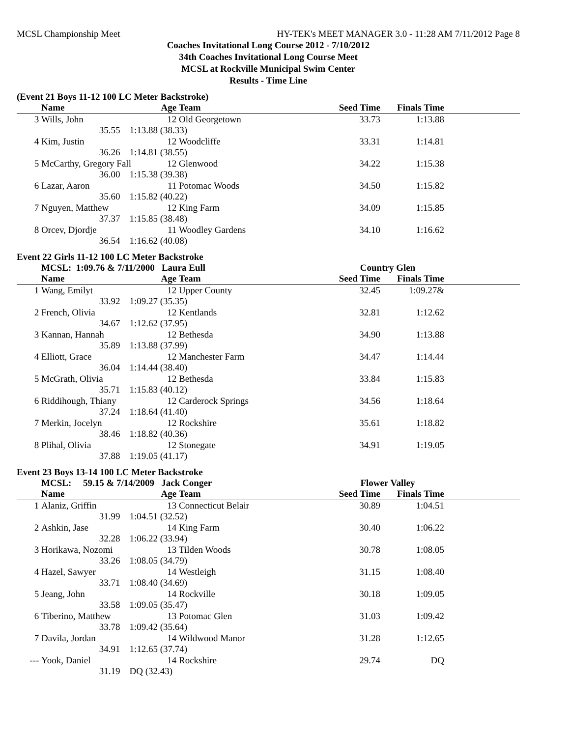MCSL Championship Meet HY-TEK's MEET MANAGER 3.0 - 11:28 AM 7/11/2012 Page 8
Coaches Invitational Long Course 2012 - 7/10/2012
34th Coaches Invitational Long Course Meet
MCSL at Rockville Municipal Swim Center
Results - Time Line
(Event 21 Boys 11-12 100 LC Meter Backstroke)
| | Name | Age | Team | Seed Time | Finals Time | |
| --- | --- | --- | --- | --- | --- | --- |
| 3 | Wills, John 12 | | Old Georgetown | 33.73 | 1:13.88 | |
| | 35.55 | 1:13.88 (38.33) | | | | |
| 4 | Kim, Justin 12 | | Woodcliffe | 33.31 | 1:14.81 | |
| | 36.26 | 1:14.81 (38.55) | | | | |
| 5 | McCarthy, Gregory Fall 12 | | Glenwood | 34.22 | 1:15.38 | |
| | 36.00 | 1:15.38 (39.38) | | | | |
| 6 | Lazar, Aaron 11 | | Potomac Woods | 34.50 | 1:15.82 | |
| | 35.60 | 1:15.82 (40.22) | | | | |
| 7 | Nguyen, Matthew 12 | | King Farm | 34.09 | 1:15.85 | |
| | 37.37 | 1:15.85 (38.48) | | | | |
| 8 | Orcev, Djordje 11 | | Woodley Gardens | 34.10 | 1:16.62 | |
| | 36.54 | 1:16.62 (40.08) | | | | |
Event 22 Girls 11-12 100 LC Meter Backstroke
| | MCSL: 1:09.76 & 7/11/2000 Laura Eull | | | Country Glen | | |
| | Name | Age | Team | Seed Time | Finals Time | |
| 1 | Wang, Emilyt 12 | | Upper County | 32.45 | 1:09.27& | |
| | 33.92 | 1:09.27 (35.35) | | | | |
| 2 | French, Olivia 12 | | Kentlands | 32.81 | 1:12.62 | |
| | 34.67 | 1:12.62 (37.95) | | | | |
| 3 | Kannan, Hannah 12 | | Bethesda | 34.90 | 1:13.88 | |
| | 35.89 | 1:13.88 (37.99) | | | | |
| 4 | Elliott, Grace 12 | | Manchester Farm | 34.47 | 1:14.44 | |
| | 36.04 | 1:14.44 (38.40) | | | | |
| 5 | McGrath, Olivia 12 | | Bethesda | 33.84 | 1:15.83 | |
| | 35.71 | 1:15.83 (40.12) | | | | |
| 6 | Riddihough, Thiany 12 | | Carderock Springs | 34.56 | 1:18.64 | |
| | 37.24 | 1:18.64 (41.40) | | | | |
| 7 | Merkin, Jocelyn 12 | | Rockshire | 35.61 | 1:18.82 | |
| | 38.46 | 1:18.82 (40.36) | | | | |
| 8 | Plihal, Olivia 12 | | Stonegate | 34.91 | 1:19.05 | |
| | 37.88 | 1:19.05 (41.17) | | | | |
Event 23 Boys 13-14 100 LC Meter Backstroke
| | MCSL: 59.15 & 7/14/2009 Jack Conger | | | Flower Valley | | |
| | Name | Age | Team | Seed Time | Finals Time | |
| 1 | Alaniz, Griffin 13 | | Connecticut Belair | 30.89 | 1:04.51 | |
| | 31.99 | 1:04.51 (32.52) | | | | |
| 2 | Ashkin, Jase 14 | | King Farm | 30.40 | 1:06.22 | |
| | 32.28 | 1:06.22 (33.94) | | | | |
| 3 | Horikawa, Nozomi 13 | | Tilden Woods | 30.78 | 1:08.05 | |
| | 33.26 | 1:08.05 (34.79) | | | | |
| 4 | Hazel, Sawyer 14 | | Westleigh | 31.15 | 1:08.40 | |
| | 33.71 | 1:08.40 (34.69) | | | | |
| 5 | Jeang, John 14 | | Rockville | 30.18 | 1:09.05 | |
| | 33.58 | 1:09.05 (35.47) | | | | |
| 6 | Tiberino, Matthew 13 | | Potomac Glen | 31.03 | 1:09.42 | |
| | 33.78 | 1:09.42 (35.64) | | | | |
| 7 | Davila, Jordan 14 | | Wildwood Manor | 31.28 | 1:12.65 | |
| | 34.91 | 1:12.65 (37.74) | | | | |
| --- | Yook, Daniel 14 | | Rockshire | 29.74 | DQ | |
| | 31.19 | DQ (32.43) | | | | |